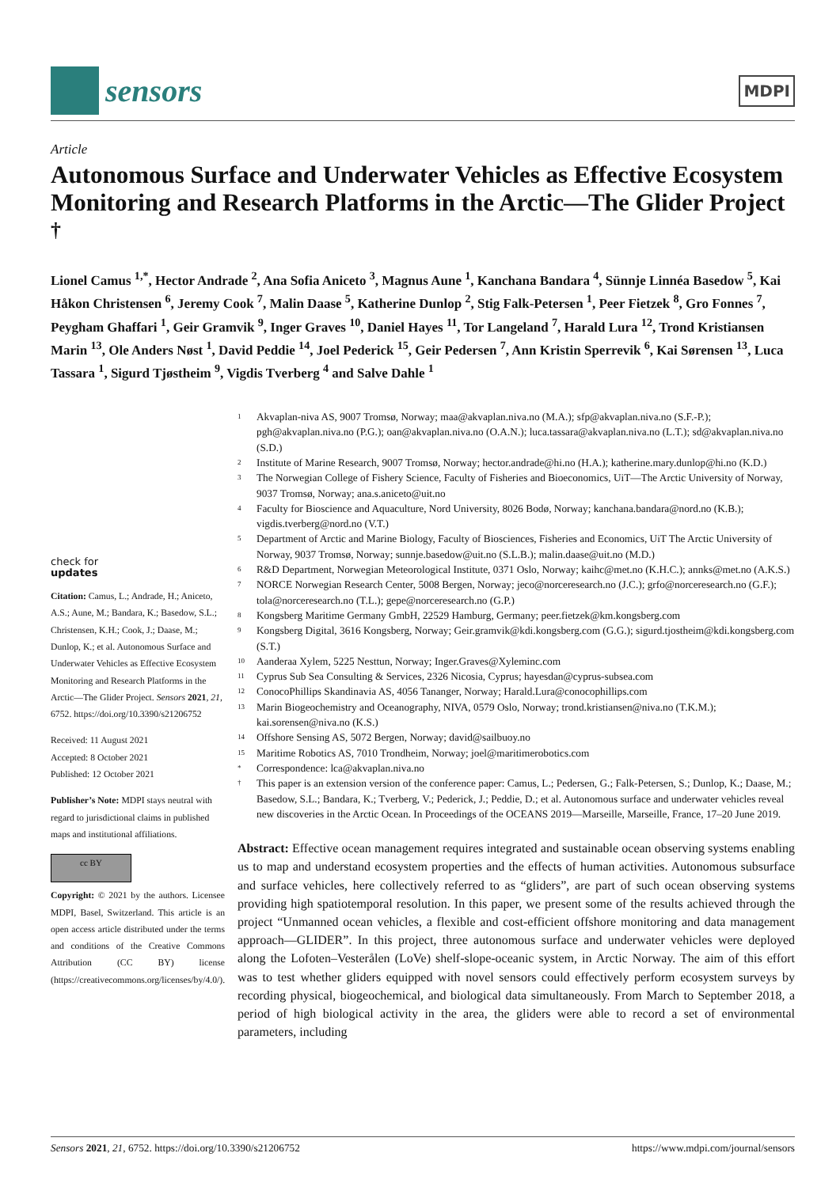sensors
MDPI
Article
Autonomous Surface and Underwater Vehicles as Effective Ecosystem Monitoring and Research Platforms in the Arctic—The Glider Project <sup>†</sup>
Lionel Camus <sup>1,*</sup>, Hector Andrade <sup>2</sup>, Ana Sofia Aniceto <sup>3</sup>, Magnus Aune <sup>1</sup>, Kanchana Bandara <sup>4</sup>, Sünnje Linnéa Basedow <sup>5</sup>, Kai Håkon Christensen <sup>6</sup>, Jeremy Cook <sup>7</sup>, Malin Daase <sup>5</sup>, Katherine Dunlop <sup>2</sup>, Stig Falk-Petersen <sup>1</sup>, Peer Fietzek <sup>8</sup>, Gro Fonnes <sup>7</sup>, Peygham Ghaffari <sup>1</sup>, Geir Gramvik <sup>9</sup>, Inger Graves <sup>10</sup>, Daniel Hayes <sup>11</sup>, Tor Langeland <sup>7</sup>, Harald Lura <sup>12</sup>, Trond Kristiansen Marin <sup>13</sup>, Ole Anders Nøst <sup>1</sup>, David Peddie <sup>14</sup>, Joel Pederick <sup>15</sup>, Geir Pedersen <sup>7</sup>, Ann Kristin Sperrevik <sup>6</sup>, Kai Sørensen <sup>13</sup>, Luca Tassara <sup>1</sup>, Sigurd Tjøstheim <sup>9</sup>, Vigdis Tverberg <sup>4</sup> and Salve Dahle <sup>1</sup>
check for
updates
Citation: Camus, L.; Andrade, H.; Aniceto, A.S.; Aune, M.; Bandara, K.; Basedow, S.L.; Christensen, K.H.; Cook, J.; Daase, M.; Dunlop, K.; et al. Autonomous Surface and Underwater Vehicles as Effective Ecosystem Monitoring and Research Platforms in the Arctic—The Glider Project. Sensors 2021, 21, 6752. https://doi.org/10.3390/s21206752
Received: 11 August 2021
Accepted: 8 October 2021
Published: 12 October 2021
Publisher’s Note: MDPI stays neutral with regard to jurisdictional claims in published maps and institutional affiliations.
cc BY
Copyright: © 2021 by the authors. Licensee MDPI, Basel, Switzerland. This article is an open access article distributed under the terms and conditions of the Creative Commons Attribution (CC BY) license (https://creativecommons.org/licenses/by/4.0/).
1 Akvaplan-niva AS, 9007 Tromsø, Norway; maa@akvaplan.niva.no (M.A.); sfp@akvaplan.niva.no (S.F.-P.); pgh@akvaplan.niva.no (P.G.); oan@akvaplan.niva.no (O.A.N.); luca.tassara@akvaplan.niva.no (L.T.); sd@akvaplan.niva.no (S.D.)
2 Institute of Marine Research, 9007 Tromsø, Norway; hector.andrade@hi.no (H.A.); katherine.mary.dunlop@hi.no (K.D.)
3 The Norwegian College of Fishery Science, Faculty of Fisheries and Bioeconomics, UiT—The Arctic University of Norway, 9037 Tromsø, Norway; ana.s.aniceto@uit.no
4 Faculty for Bioscience and Aquaculture, Nord University, 8026 Bodø, Norway; kanchana.bandara@nord.no (K.B.); vigdis.tverberg@nord.no (V.T.)
5 Department of Arctic and Marine Biology, Faculty of Biosciences, Fisheries and Economics, UiT The Arctic University of Norway, 9037 Tromsø, Norway; sunnje.basedow@uit.no (S.L.B.); malin.daase@uit.no (M.D.)
6 R&D Department, Norwegian Meteorological Institute, 0371 Oslo, Norway; kaihc@met.no (K.H.C.); annks@met.no (A.K.S.)
7 NORCE Norwegian Research Center, 5008 Bergen, Norway; jeco@norceresearch.no (J.C.); grfo@norceresearch.no (G.F.); tola@norceresearch.no (T.L.); gepe@norceresearch.no (G.P.)
8 Kongsberg Maritime Germany GmbH, 22529 Hamburg, Germany; peer.fietzek@km.kongsberg.com
9 Kongsberg Digital, 3616 Kongsberg, Norway; Geir.gramvik@kdi.kongsberg.com (G.G.); sigurd.tjostheim@kdi.kongsberg.com (S.T.)
10 Aanderaa Xylem, 5225 Nesttun, Norway; Inger.Graves@Xyleminc.com
11 Cyprus Sub Sea Consulting & Services, 2326 Nicosia, Cyprus; hayesdan@cyprus-subsea.com
12 ConocoPhillips Skandinavia AS, 4056 Tananger, Norway; Harald.Lura@conocophillips.com
13 Marin Biogeochemistry and Oceanography, NIVA, 0579 Oslo, Norway; trond.kristiansen@niva.no (T.K.M.); kai.sorensen@niva.no (K.S.)
14 Offshore Sensing AS, 5072 Bergen, Norway; david@sailbuoy.no
15 Maritime Robotics AS, 7010 Trondheim, Norway; joel@maritimerobotics.com
* Correspondence: lca@akvaplan.niva.no
† This paper is an extension version of the conference paper: Camus, L.; Pedersen, G.; Falk-Petersen, S.; Dunlop, K.; Daase, M.; Basedow, S.L.; Bandara, K.; Tverberg, V.; Pederick, J.; Peddie, D.; et al. Autonomous surface and underwater vehicles reveal new discoveries in the Arctic Ocean. In Proceedings of the OCEANS 2019—Marseille, Marseille, France, 17–20 June 2019.
Abstract: Effective ocean management requires integrated and sustainable ocean observing systems enabling us to map and understand ecosystem properties and the effects of human activities. Autonomous subsurface and surface vehicles, here collectively referred to as “gliders”, are part of such ocean observing systems providing high spatiotemporal resolution. In this paper, we present some of the results achieved through the project “Unmanned ocean vehicles, a flexible and cost-efficient offshore monitoring and data management approach—GLIDER”. In this project, three autonomous surface and underwater vehicles were deployed along the Lofoten–Vesterålen (LoVe) shelf-slope-oceanic system, in Arctic Norway. The aim of this effort was to test whether gliders equipped with novel sensors could effectively perform ecosystem surveys by recording physical, biogeochemical, and biological data simultaneously. From March to September 2018, a period of high biological activity in the area, the gliders were able to record a set of environmental parameters, including
Sensors 2021, 21, 6752. https://doi.org/10.3390/s21206752 https://www.mdpi.com/journal/sensors